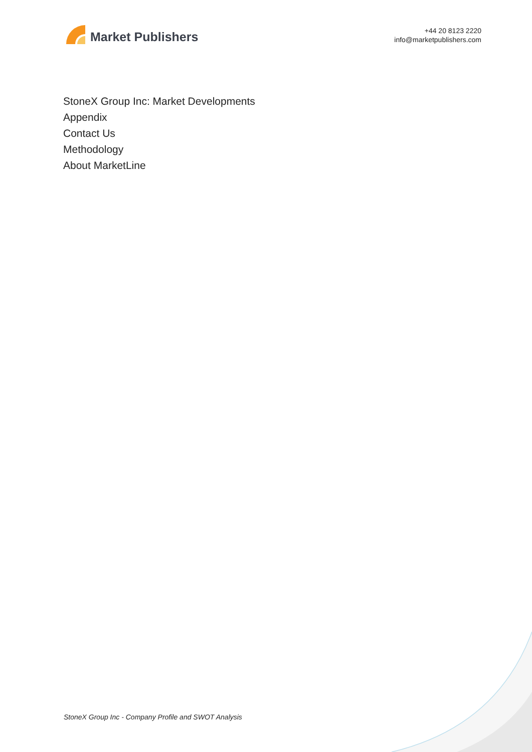Market Publishers
+44 20 8123 2220
info@marketpublishers.com
StoneX Group Inc: Market Developments
Appendix
Contact Us
Methodology
About MarketLine
StoneX Group Inc - Company Profile and SWOT Analysis